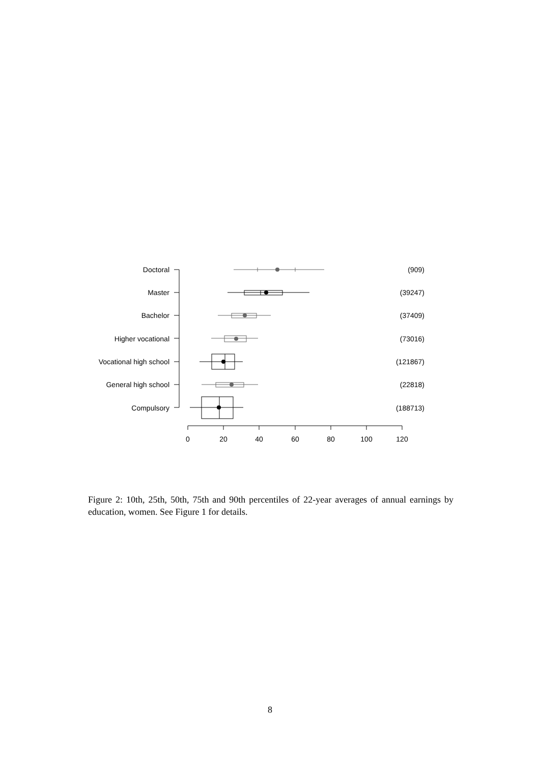Doctoral
Master
Bachelor
Higher vocational
Vocational high school
General high school
Compulsory
(909)
(39247)
(37409)
(73016)
(121867)
(22818)
(188713)
0
20
40
60
80
100
120
Figure 2: 10th, 25th, 50th, 75th and 90th percentiles of 22-year averages of annual earnings by education, women. See Figure 1 for details.
8